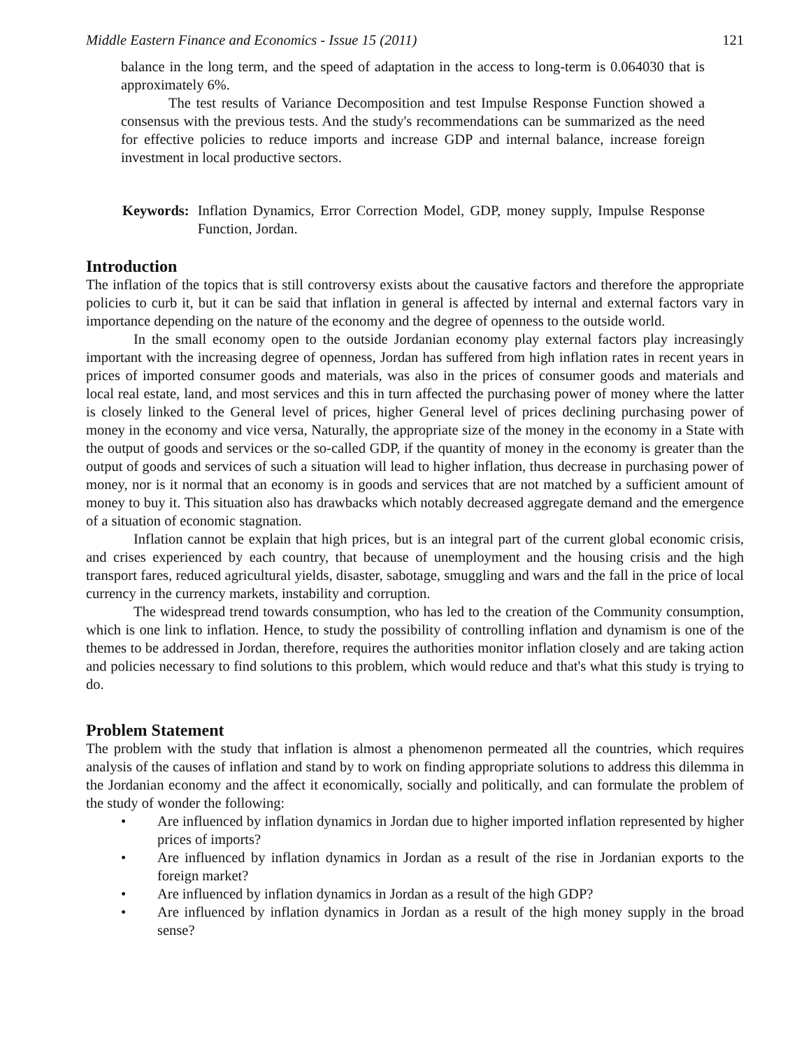Middle Eastern Finance and Economics - Issue 15 (2011) 121
balance in the long term, and the speed of adaptation in the access to long-term is 0.064030 that is approximately 6%.
The test results of Variance Decomposition and test Impulse Response Function showed a consensus with the previous tests. And the study's recommendations can be summarized as the need for effective policies to reduce imports and increase GDP and internal balance, increase foreign investment in local productive sectors.
Keywords: Inflation Dynamics, Error Correction Model, GDP, money supply, Impulse Response Function, Jordan.
Introduction
The inflation of the topics that is still controversy exists about the causative factors and therefore the appropriate policies to curb it, but it can be said that inflation in general is affected by internal and external factors vary in importance depending on the nature of the economy and the degree of openness to the outside world.
In the small economy open to the outside Jordanian economy play external factors play increasingly important with the increasing degree of openness, Jordan has suffered from high inflation rates in recent years in prices of imported consumer goods and materials, was also in the prices of consumer goods and materials and local real estate, land, and most services and this in turn affected the purchasing power of money where the latter is closely linked to the General level of prices, higher General level of prices declining purchasing power of money in the economy and vice versa, Naturally, the appropriate size of the money in the economy in a State with the output of goods and services or the so-called GDP, if the quantity of money in the economy is greater than the output of goods and services of such a situation will lead to higher inflation, thus decrease in purchasing power of money, nor is it normal that an economy is in goods and services that are not matched by a sufficient amount of money to buy it. This situation also has drawbacks which notably decreased aggregate demand and the emergence of a situation of economic stagnation.
Inflation cannot be explain that high prices, but is an integral part of the current global economic crisis, and crises experienced by each country, that because of unemployment and the housing crisis and the high transport fares, reduced agricultural yields, disaster, sabotage, smuggling and wars and the fall in the price of local currency in the currency markets, instability and corruption.
The widespread trend towards consumption, who has led to the creation of the Community consumption, which is one link to inflation. Hence, to study the possibility of controlling inflation and dynamism is one of the themes to be addressed in Jordan, therefore, requires the authorities monitor inflation closely and are taking action and policies necessary to find solutions to this problem, which would reduce and that's what this study is trying to do.
Problem Statement
The problem with the study that inflation is almost a phenomenon permeated all the countries, which requires analysis of the causes of inflation and stand by to work on finding appropriate solutions to address this dilemma in the Jordanian economy and the affect it economically, socially and politically, and can formulate the problem of the study of wonder the following:
• Are influenced by inflation dynamics in Jordan due to higher imported inflation represented by higher prices of imports?
• Are influenced by inflation dynamics in Jordan as a result of the rise in Jordanian exports to the foreign market?
• Are influenced by inflation dynamics in Jordan as a result of the high GDP?
• Are influenced by inflation dynamics in Jordan as a result of the high money supply in the broad sense?